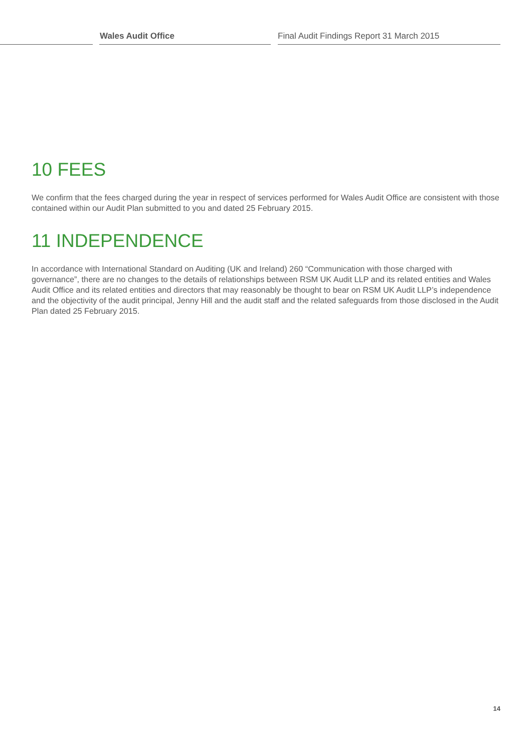Wales Audit Office Final Audit Findings Report 31 March 2015
10 FEES
We confirm that the fees charged during the year in respect of services performed for Wales Audit Office are consistent with those contained within our Audit Plan submitted to you and dated 25 February 2015.
11 INDEPENDENCE
In accordance with International Standard on Auditing (UK and Ireland) 260 “Communication with those charged with governance”, there are no changes to the details of relationships between RSM UK Audit LLP and its related entities and Wales Audit Office and its related entities and directors that may reasonably be thought to bear on RSM UK Audit LLP’s independence and the objectivity of the audit principal, Jenny Hill and the audit staff and the related safeguards from those disclosed in the Audit Plan dated 25 February 2015.
14